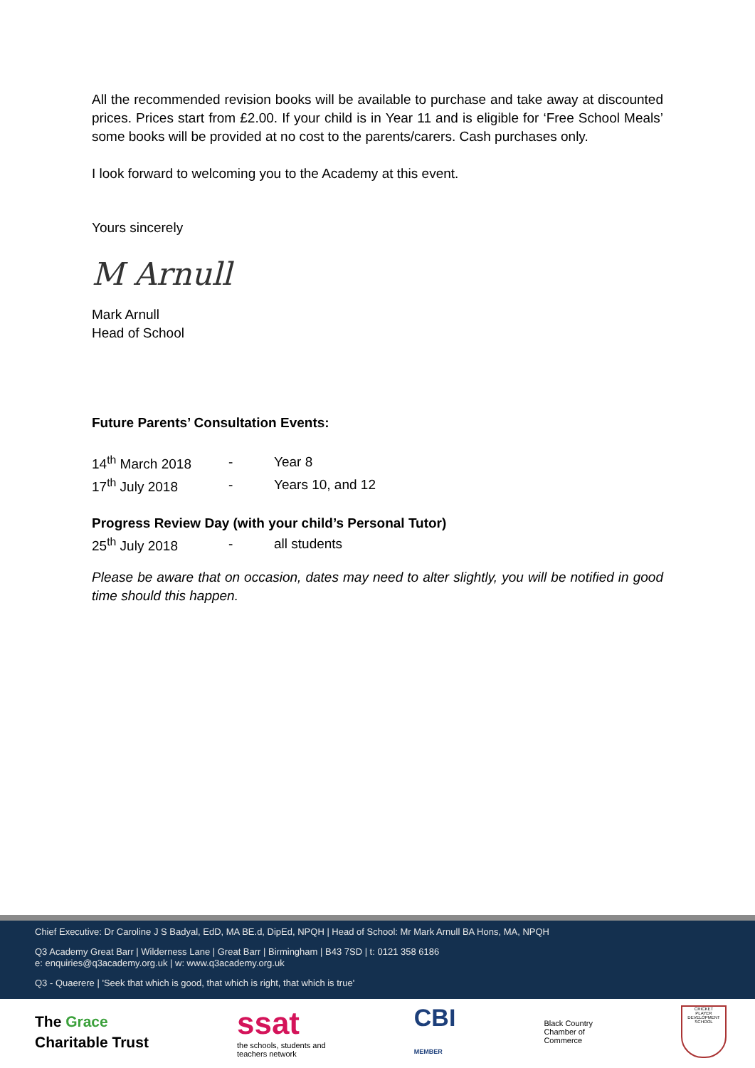All the recommended revision books will be available to purchase and take away at discounted prices. Prices start from £2.00. If your child is in Year 11 and is eligible for ‘Free School Meals’ some books will be provided at no cost to the parents/carers. Cash purchases only.
I look forward to welcoming you to the Academy at this event.
Yours sincerely
M Arnull
Mark Arnull
Head of School
Future Parents’ Consultation Events:
| 14<sup>th</sup> March 2018 | - | Year 8 |
| 17<sup>th</sup> July 2018 | - | Years 10, and 12 |
Progress Review Day (with your child’s Personal Tutor)
| 25<sup>th</sup> July 2018 | - | all students |
Please be aware that on occasion, dates may need to alter slightly, you will be notified in good time should this happen.
Chief Executive: Dr Caroline J S Badyal, EdD, MA BE.d, DipEd, NPQH | Head of School: Mr Mark Arnull BA Hons, MA, NPQH
Q3 Academy Great Barr | Wilderness Lane | Great Barr | Birmingham | B43 7SD | t: 0121 358 6186
e: enquiries@q3academy.org.uk | w: www.q3academy.org.uk
Q3 - Quaerere | 'Seek that which is good, that which is right, that which is true'
The Grace
Charitable Trust
ssat
the schools, students and
teachers network
CBI
MEMBER
Black Country
Chamber of
Commerce
CRICKET
PLAYER DEVELOPMENT SCHOOL